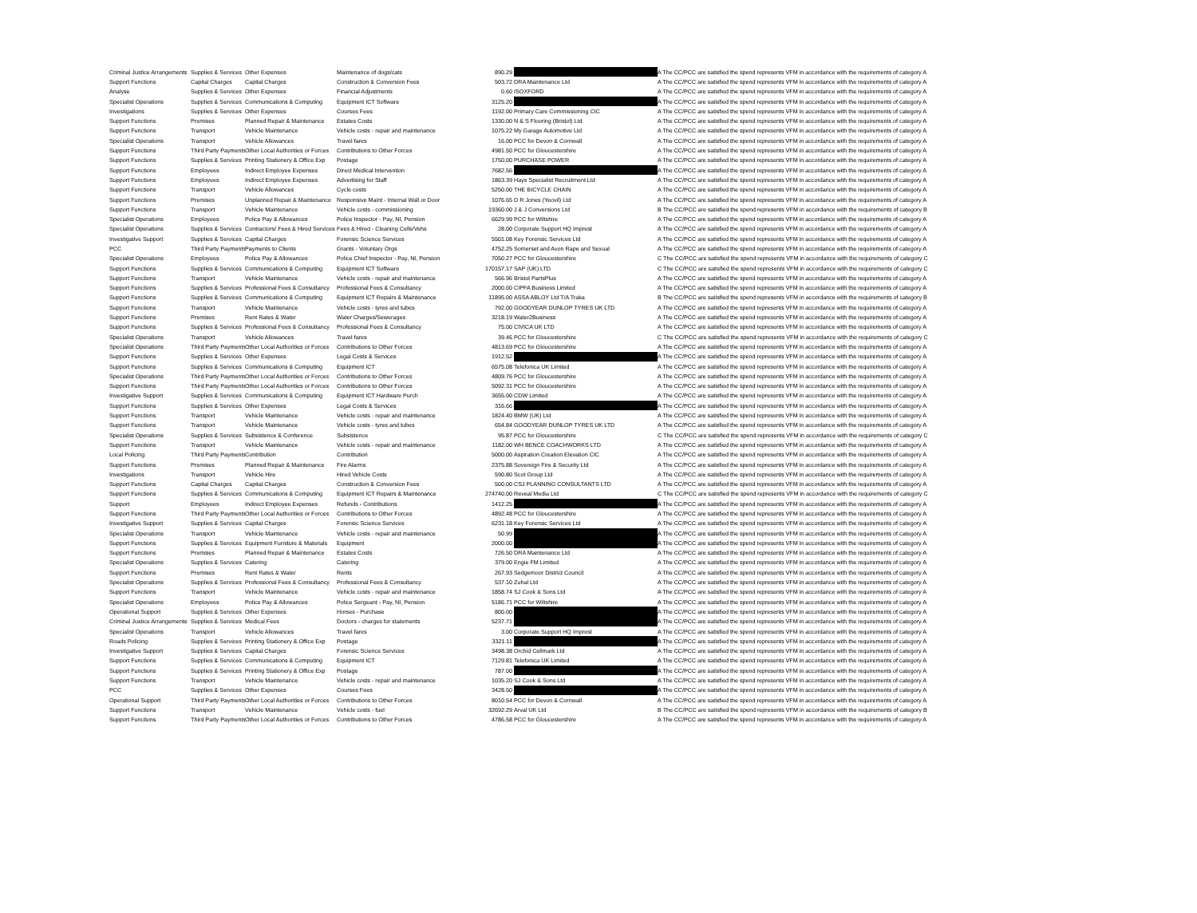| Criminal Justice Arrangements | Supplies & Services | Other Expenses | Maintenance of dogs/cats | | 890.29 | | A The CC/PCC are satisfied the spend represents VFM in accordance with the requirements of category A |
| Support Functions | Capital Charges | Capital Charges | Construction & Conversion Fees | | 503.72 | DRA Maintenance Ltd | A The CC/PCC are satisfied the spend represents VFM in accordance with the requirements of category A |
| Analyse | Supplies & Services | Other Expenses | Financial Adjustments | | 0.60 | ISOXFORD | A The CC/PCC are satisfied the spend represents VFM in accordance with the requirements of category A |
| Specialist Operations | Supplies & Services | Communications & Computing | Equipment ICT Software | | 3125.20 | | A The CC/PCC are satisfied the spend represents VFM in accordance with the requirements of category A |
| Investigations | Supplies & Services | Other Expenses | Courses Fees | | 1192.00 | Primary Care Commissioning CIC | A The CC/PCC are satisfied the spend represents VFM in accordance with the requirements of category A |
| Support Functions | Premises | Planned Repair & Maintenance | Estates Costs | | 1330.00 | N & S Flooring (Bristol) Ltd | A The CC/PCC are satisfied the spend represents VFM in accordance with the requirements of category A |
| Support Functions | Transport | Vehicle Maintenance | Vehicle costs - repair and maintenance | | 1075.22 | My Garage Automotive Ltd | A The CC/PCC are satisfied the spend represents VFM in accordance with the requirements of category A |
| Specialist Operations | Transport | Vehicle Allowances | Travel fares | | 16.00 | PCC for Devon & Cornwall | A The CC/PCC are satisfied the spend represents VFM in accordance with the requirements of category A |
| Support Functions | Third Party Payments | Other Local Authorities or Forces | Contributions to Other Forces | | 4981.50 | PCC for Gloucestershire | A The CC/PCC are satisfied the spend represents VFM in accordance with the requirements of category A |
| Support Functions | Supplies & Services | Printing Stationery & Office Exp | Postage | | 1750.00 | PURCHASE POWER | A The CC/PCC are satisfied the spend represents VFM in accordance with the requirements of category A |
| Support Functions | Employees | Indirect Employee Expenses | Direct Medical Intervention | | 7682.56 | | A The CC/PCC are satisfied the spend represents VFM in accordance with the requirements of category A |
| Support Functions | Employees | Indirect Employee Expenses | Advertising for Staff | | 1863.39 | Hays Specialist Recruitment Ltd | A The CC/PCC are satisfied the spend represents VFM in accordance with the requirements of category A |
| Support Functions | Transport | Vehicle Allowances | Cycle costs | | 5250.00 | THE BICYCLE CHAIN | A The CC/PCC are satisfied the spend represents VFM in accordance with the requirements of category A |
| Support Functions | Premises | Unplanned Repair & Maintenance | Responsive Maint - Internal Wall or Door | | 1076.65 | D R Jones (Yeovil) Ltd | A The CC/PCC are satisfied the spend represents VFM in accordance with the requirements of category A |
| Support Functions | Transport | Vehicle Maintenance | Vehicle costs - commissioning | | 19360.00 | J & J Conversions Ltd | B The CC/PCC are satisfied the spend represents VFM in accordance with the requirements of category B |
| Specialist Operations | Employees | Police Pay & Allowances | Police Inspector - Pay, NI, Pension | | 6629.99 | PCC for Wiltshire | A The CC/PCC are satisfied the spend represents VFM in accordance with the requirements of category A |
| Specialist Operations | Supplies & Services | Contractors/ Fees & Hired Services | Fees & Hired - Cleaning Cells/Vehs | | 28.00 | Corporate Support HQ Imprest | A The CC/PCC are satisfied the spend represents VFM in accordance with the requirements of category A |
| Investigative Support | Supplies & Services | Capital Charges | Forensic Science Services | | 5501.08 | Key Forensic Services Ltd | A The CC/PCC are satisfied the spend represents VFM in accordance with the requirements of category A |
| PCC | Third Party Payments | Payments to Clients | Grants - Voluntary Orgs | | 4752.25 | Somerset and Avon Rape and Sexual | A The CC/PCC are satisfied the spend represents VFM in accordance with the requirements of category A |
| Specialist Operations | Employees | Police Pay & Allowances | Police Chief Inspector - Pay, NI, Pension | | 7050.27 | PCC for Gloucestershire | C The CC/PCC are satisfied the spend represents VFM in accordance with the requirements of category C |
| Support Functions | Supplies & Services | Communications & Computing | Equipment ICT Software | | 170157.17 | SAP (UK) LTD | C The CC/PCC are satisfied the spend represents VFM in accordance with the requirements of category C |
| Support Functions | Transport | Vehicle Maintenance | Vehicle costs - repair and maintenance | | 566.96 | Bristol PartsPlus | A The CC/PCC are satisfied the spend represents VFM in accordance with the requirements of category A |
| Support Functions | Supplies & Services | Professional Fees & Consultancy | Professional Fees & Consultancy | | 2000.00 | CIPFA Business Limited | A The CC/PCC are satisfied the spend represents VFM in accordance with the requirements of category A |
| Support Functions | Supplies & Services | Communications & Computing | Equipment ICT Repairs & Maintenance | | 11895.00 | ASSA ABLOY Ltd T/A Traka | B The CC/PCC are satisfied the spend represents VFM in accordance with the requirements of category B |
| Support Functions | Transport | Vehicle Maintenance | Vehicle costs - tyres and tubes | | 792.00 | GOODYEAR DUNLOP TYRES UK LTD | A The CC/PCC are satisfied the spend represents VFM in accordance with the requirements of category A |
| Support Functions | Premises | Rent Rates & Water | Water Charges/Sewerages | | 3218.19 | Water2Business | A The CC/PCC are satisfied the spend represents VFM in accordance with the requirements of category A |
| Support Functions | Supplies & Services | Professional Fees & Consultancy | Professional Fees & Consultancy | | 75.00 | CIVICA UK LTD | A The CC/PCC are satisfied the spend represents VFM in accordance with the requirements of category A |
| Specialist Operations | Transport | Vehicle Allowances | Travel fares | | 39.46 | PCC for Gloucestershire | C The CC/PCC are satisfied the spend represents VFM in accordance with the requirements of category C |
| Specialist Operations | Third Party Payments | Other Local Authorities or Forces | Contributions to Other Forces | | 4813.69 | PCC for Gloucestershire | A The CC/PCC are satisfied the spend represents VFM in accordance with the requirements of category A |
| Support Functions | Supplies & Services | Other Expenses | Legal Costs & Services | | 1912.52 | | A The CC/PCC are satisfied the spend represents VFM in accordance with the requirements of category A |
| Support Functions | Supplies & Services | Communications & Computing | Equipment ICT | | 6575.08 | Telefonica UK Limited | A The CC/PCC are satisfied the spend represents VFM in accordance with the requirements of category A |
| Specialist Operations | Third Party Payments | Other Local Authorities or Forces | Contributions to Other Forces | | 4809.76 | PCC for Gloucestershire | A The CC/PCC are satisfied the spend represents VFM in accordance with the requirements of category A |
| Support Functions | Third Party Payments | Other Local Authorities or Forces | Contributions to Other Forces | | 5092.31 | PCC for Gloucestershire | A The CC/PCC are satisfied the spend represents VFM in accordance with the requirements of category A |
| Investigative Support | Supplies & Services | Communications & Computing | Equipment ICT Hardware Purch | | 3655.00 | CDW Limited | A The CC/PCC are satisfied the spend represents VFM in accordance with the requirements of category A |
| Support Functions | Supplies & Services | Other Expenses | Legal Costs & Services | | 316.66 | | A The CC/PCC are satisfied the spend represents VFM in accordance with the requirements of category A |
| Support Functions | Transport | Vehicle Maintenance | Vehicle costs - repair and maintenance | | 1824.40 | BMW (UK) Ltd | A The CC/PCC are satisfied the spend represents VFM in accordance with the requirements of category A |
| Support Functions | Transport | Vehicle Maintenance | Vehicle costs - tyres and tubes | | 654.84 | GOODYEAR DUNLOP TYRES UK LTD | A The CC/PCC are satisfied the spend represents VFM in accordance with the requirements of category A |
| Specialist Operations | Supplies & Services | Subsistence & Conference | Subsistence | | 95.87 | PCC for Gloucestershire | C The CC/PCC are satisfied the spend represents VFM in accordance with the requirements of category C |
| Support Functions | Transport | Vehicle Maintenance | Vehicle costs - repair and maintenance | | 1182.00 | WH BENCE COACHWORKS LTD | A The CC/PCC are satisfied the spend represents VFM in accordance with the requirements of category A |
| Local Policing | Third Party Payments | Contribution | Contribution | | 5000.00 | Aspiration Creation Elevation CIC | A The CC/PCC are satisfied the spend represents VFM in accordance with the requirements of category A |
| Support Functions | Premises | Planned Repair & Maintenance | Fire Alarms | | 2375.88 | Sovereign Fire & Security Ltd | A The CC/PCC are satisfied the spend represents VFM in accordance with the requirements of category A |
| Investigations | Transport | Vehicle Hire | Hired Vehicle Costs | | 590.80 | Scot Group Ltd | A The CC/PCC are satisfied the spend represents VFM in accordance with the requirements of category A |
| Support Functions | Capital Charges | Capital Charges | Construction & Conversion Fees | | 500.00 | CSJ PLANNING CONSULTANTS LTD | A The CC/PCC are satisfied the spend represents VFM in accordance with the requirements of category A |
| Support Functions | Supplies & Services | Communications & Computing | Equipment ICT Repairs & Maintenance | | 274740.00 | Reveal Media Ltd | C The CC/PCC are satisfied the spend represents VFM in accordance with the requirements of category C |
| Support | Employees | Indirect Employee Expenses | Refunds - Contributions | | 1412.25 | | A The CC/PCC are satisfied the spend represents VFM in accordance with the requirements of category A |
| Support Functions | Third Party Payments | Other Local Authorities or Forces | Contributions to Other Forces | | 4892.48 | PCC for Gloucestershire | A The CC/PCC are satisfied the spend represents VFM in accordance with the requirements of category A |
| Investigative Support | Supplies & Services | Capital Charges | Forensic Science Services | | 6231.18 | Key Forensic Services Ltd | A The CC/PCC are satisfied the spend represents VFM in accordance with the requirements of category A |
| Specialist Operations | Transport | Vehicle Maintenance | Vehicle costs - repair and maintenance | | 50.99 | | A The CC/PCC are satisfied the spend represents VFM in accordance with the requirements of category A |
| Support Functions | Supplies & Services | Equipment Furniture & Materials | Equipment | | 2000.00 | | A The CC/PCC are satisfied the spend represents VFM in accordance with the requirements of category A |
| Support Functions | Premises | Planned Repair & Maintenance | Estates Costs | | 726.50 | DRA Maintenance Ltd | A The CC/PCC are satisfied the spend represents VFM in accordance with the requirements of category A |
| Specialist Operations | Supplies & Services | Catering | Catering | | 379.00 | Engie FM Limited | A The CC/PCC are satisfied the spend represents VFM in accordance with the requirements of category A |
| Support Functions | Premises | Rent Rates & Water | Rents | | 267.93 | Sedgemoor District Council | A The CC/PCC are satisfied the spend represents VFM in accordance with the requirements of category A |
| Specialist Operations | Supplies & Services | Professional Fees & Consultancy | Professional Fees & Consultancy | | 537.10 | Zuhal Ltd | A The CC/PCC are satisfied the spend represents VFM in accordance with the requirements of category A |
| Support Functions | Transport | Vehicle Maintenance | Vehicle costs - repair and maintenance | | 1858.74 | SJ Cook & Sons Ltd | A The CC/PCC are satisfied the spend represents VFM in accordance with the requirements of category A |
| Specialist Operations | Employees | Police Pay & Allowances | Police Sergeant - Pay, NI, Pension | | 5186.71 | PCC for Wiltshire | A The CC/PCC are satisfied the spend represents VFM in accordance with the requirements of category A |
| Operational Support | Supplies & Services | Other Expenses | Horses - Purchase | | 800.00 | | A The CC/PCC are satisfied the spend represents VFM in accordance with the requirements of category A |
| Criminal Justice Arrangements | Supplies & Services | Medical Fees | Doctors - charges for statements | | 5237.71 | | A The CC/PCC are satisfied the spend represents VFM in accordance with the requirements of category A |
| Specialist Operations | Transport | Vehicle Allowances | Travel fares | | 3.00 | Corporate Support HQ Imprest | A The CC/PCC are satisfied the spend represents VFM in accordance with the requirements of category A |
| Roads Policing | Supplies & Services | Printing Stationery & Office Exp | Postage | | 3321.11 | | A The CC/PCC are satisfied the spend represents VFM in accordance with the requirements of category A |
| Investigative Support | Supplies & Services | Capital Charges | Forensic Science Services | | 3498.38 | Orchid Cellmark Ltd | A The CC/PCC are satisfied the spend represents VFM in accordance with the requirements of category A |
| Support Functions | Supplies & Services | Communications & Computing | Equipment ICT | | 7129.81 | Telefonica UK Limited | A The CC/PCC are satisfied the spend represents VFM in accordance with the requirements of category A |
| Support Functions | Supplies & Services | Printing Stationery & Office Exp | Postage | | 787.00 | | A The CC/PCC are satisfied the spend represents VFM in accordance with the requirements of category A |
| Support Functions | Transport | Vehicle Maintenance | Vehicle costs - repair and maintenance | | 1035.20 | SJ Cook & Sons Ltd | A The CC/PCC are satisfied the spend represents VFM in accordance with the requirements of category A |
| PCC | Supplies & Services | Other Expenses | Courses Fees | | 3428.50 | | A The CC/PCC are satisfied the spend represents VFM in accordance with the requirements of category A |
| Operational Support | Third Party Payments | Other Local Authorities or Forces | Contributions to Other Forces | | 8010.54 | PCC for Devon & Cornwall | A The CC/PCC are satisfied the spend represents VFM in accordance with the requirements of category A |
| Support Functions | Transport | Vehicle Maintenance | Vehicle costs - fuel | | 32692.29 | Arval UK Ltd | B The CC/PCC are satisfied the spend represents VFM in accordance with the requirements of category B |
| Support Functions | Third Party Payments | Other Local Authorities or Forces | Contributions to Other Forces | | 4786.58 | PCC for Gloucestershire | A The CC/PCC are satisfied the spend represents VFM in accordance with the requirements of category A |